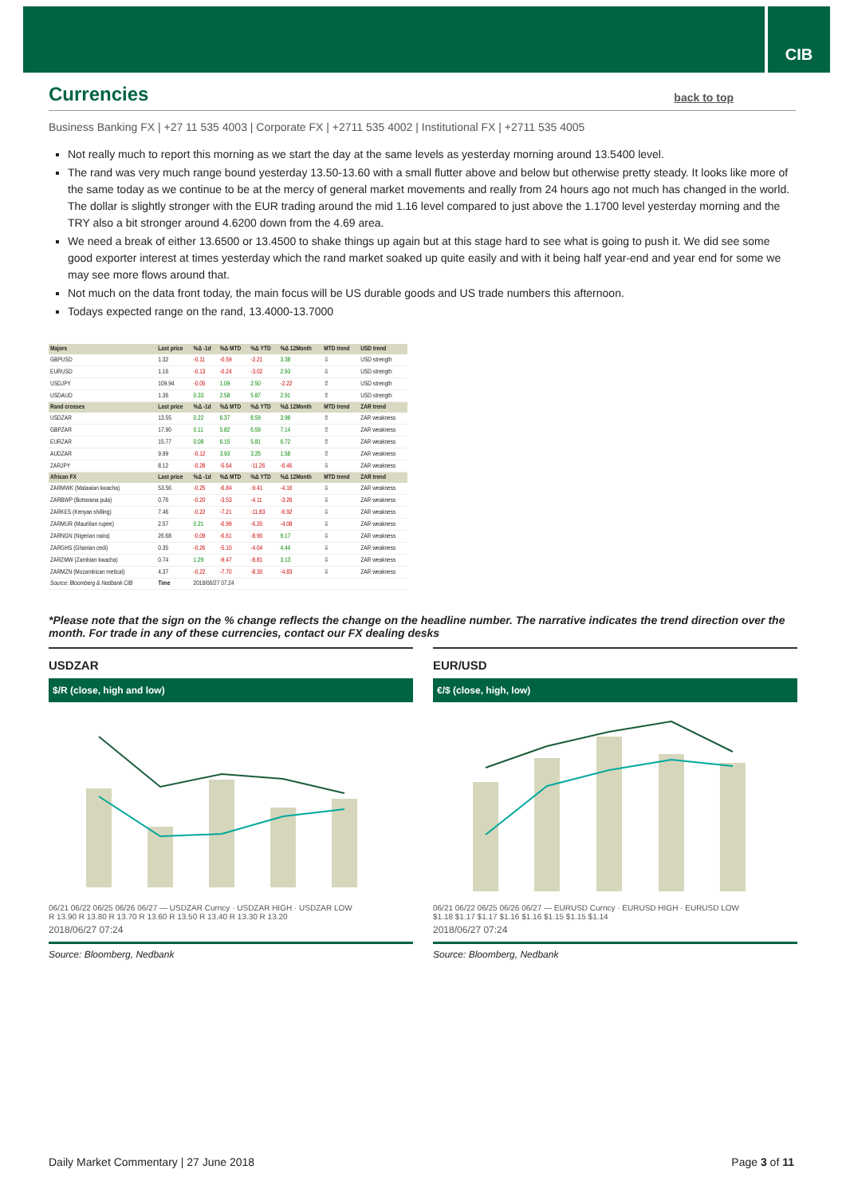CIB
Currencies back to top
Business Banking FX | +27 11 535 4003 | Corporate FX | +2711 535 4002 | Institutional FX | +2711 535 4005
Not really much to report this morning as we start the day at the same levels as yesterday morning around 13.5400 level.
The rand was very much range bound yesterday 13.50-13.60 with a small flutter above and below but otherwise pretty steady. It looks like more of the same today as we continue to be at the mercy of general market movements and really from 24 hours ago not much has changed in the world. The dollar is slightly stronger with the EUR trading around the mid 1.16 level compared to just above the 1.1700 level yesterday morning and the TRY also a bit stronger around 4.6200 down from the 4.69 area.
We need a break of either 13.6500 or 13.4500 to shake things up again but at this stage hard to see what is going to push it. We did see some good exporter interest at times yesterday which the rand market soaked up quite easily and with it being half year-end and year end for some we may see more flows around that.
Not much on the data front today, the main focus will be US durable goods and US trade numbers this afternoon.
Todays expected range on the rand, 13.4000-13.7000
| Majors | Last price | %Δ -1d | %Δ MTD | %Δ YTD | %Δ 12Month | MTD trend | USD trend |
| --- | --- | --- | --- | --- | --- | --- | --- |
| GBPUSD | 1.32 | -0.11 | -0.59 | -2.21 | 3.38 | ⇩ | USD strength |
| EURUSD | 1.16 | -0.13 | -0.24 | -3.02 | 2.93 | ⇩ | USD strength |
| USDJPY | 109.94 | -0.05 | 1.09 | 2.50 | -2.22 | ⇧ | USD strength |
| USDAUD | 1.36 | 0.33 | 2.58 | 5.87 | 2.91 | ⇧ | USD strength |
| Rand crosses | Last price | %Δ -1d | %Δ MTD | %Δ YTD | %Δ 12Month | MTD trend | ZAR trend |
| USDZAR | 13.55 | 0.22 | 6.37 | 8.59 | 3.98 | ⇧ | ZAR weakness |
| GBPZAR | 17.90 | 0.11 | 5.82 | 6.59 | 7.14 | ⇧ | ZAR weakness |
| EURZAR | 15.77 | 0.08 | 6.15 | 5.81 | 6.72 | ⇧ | ZAR weakness |
| AUDZAR | 9.99 | -0.12 | 3.93 | 3.25 | 1.58 | ⇧ | ZAR weakness |
| ZARJPY | 8.12 | -0.28 | -5.64 | -11.26 | -6.46 | ⇩ | ZAR weakness |
| African FX | Last price | %Δ -1d | %Δ MTD | %Δ YTD | %Δ 12Month | MTD trend | ZAR trend |
| ZARMWK (Malawian kwacha) | 53.56 | -0.25 | -6.84 | -9.41 | -4.16 | ⇩ | ZAR weakness |
| ZARBWP (Botswana pula) | 0.76 | -0.20 | -3.53 | -4.11 | -3.26 | ⇩ | ZAR weakness |
| ZARKES (Kenyan shilling) | 7.46 | -0.22 | -7.21 | -11.83 | -6.92 | ⇩ | ZAR weakness |
| ZARMUR (Mauritian rupee) | 2.57 | 0.21 | -6.99 | -6.20 | -4.08 | ⇩ | ZAR weakness |
| ZARNGN (Nigerian naira) | 26.68 | -0.09 | -6.61 | -8.90 | 9.17 | ⇩ | ZAR weakness |
| ZARGHS (Ghanian cedi) | 0.35 | -0.26 | -5.10 | -4.04 | 4.44 | ⇩ | ZAR weakness |
| ZARZMW (Zambian kwacha) | 0.74 | 1.29 | -9.47 | -8.81 | 3.13 | ⇩ | ZAR weakness |
| ZARMZN (Mozambican metical) | 4.37 | -0.22 | -7.70 | -8.30 | -4.83 | ⇩ | ZAR weakness |
| Source: Bloomberg & Nedbank CIB | Time | 2018/06/27 07:24 | | | | | |
*Please note that the sign on the % change reflects the change on the headline number. The narrative indicates the trend direction over the month. For trade in any of these currencies, contact our FX dealing desks
USDZAR
$/R (close, high and low)
06/21 06/22 06/25 06/26 06/27 — USDZAR Curncy · USDZAR HIGH · USDZAR LOW
R 13.90 R 13.80 R 13.70 R 13.60 R 13.50 R 13.40 R 13.30 R 13.20
2018/06/27 07:24
Source: Bloomberg, Nedbank
EUR/USD
€/$ (close, high, low)
06/21 06/22 06/25 06/26 06/27 — EURUSD Curncy · EURUSD HIGH · EURUSD LOW
$1.18 $1.17 $1.17 $1.16 $1.16 $1.15 $1.15 $1.14
2018/06/27 07:24
Source: Bloomberg, Nedbank
Daily Market Commentary | 27 June 2018 Page 3 of 11